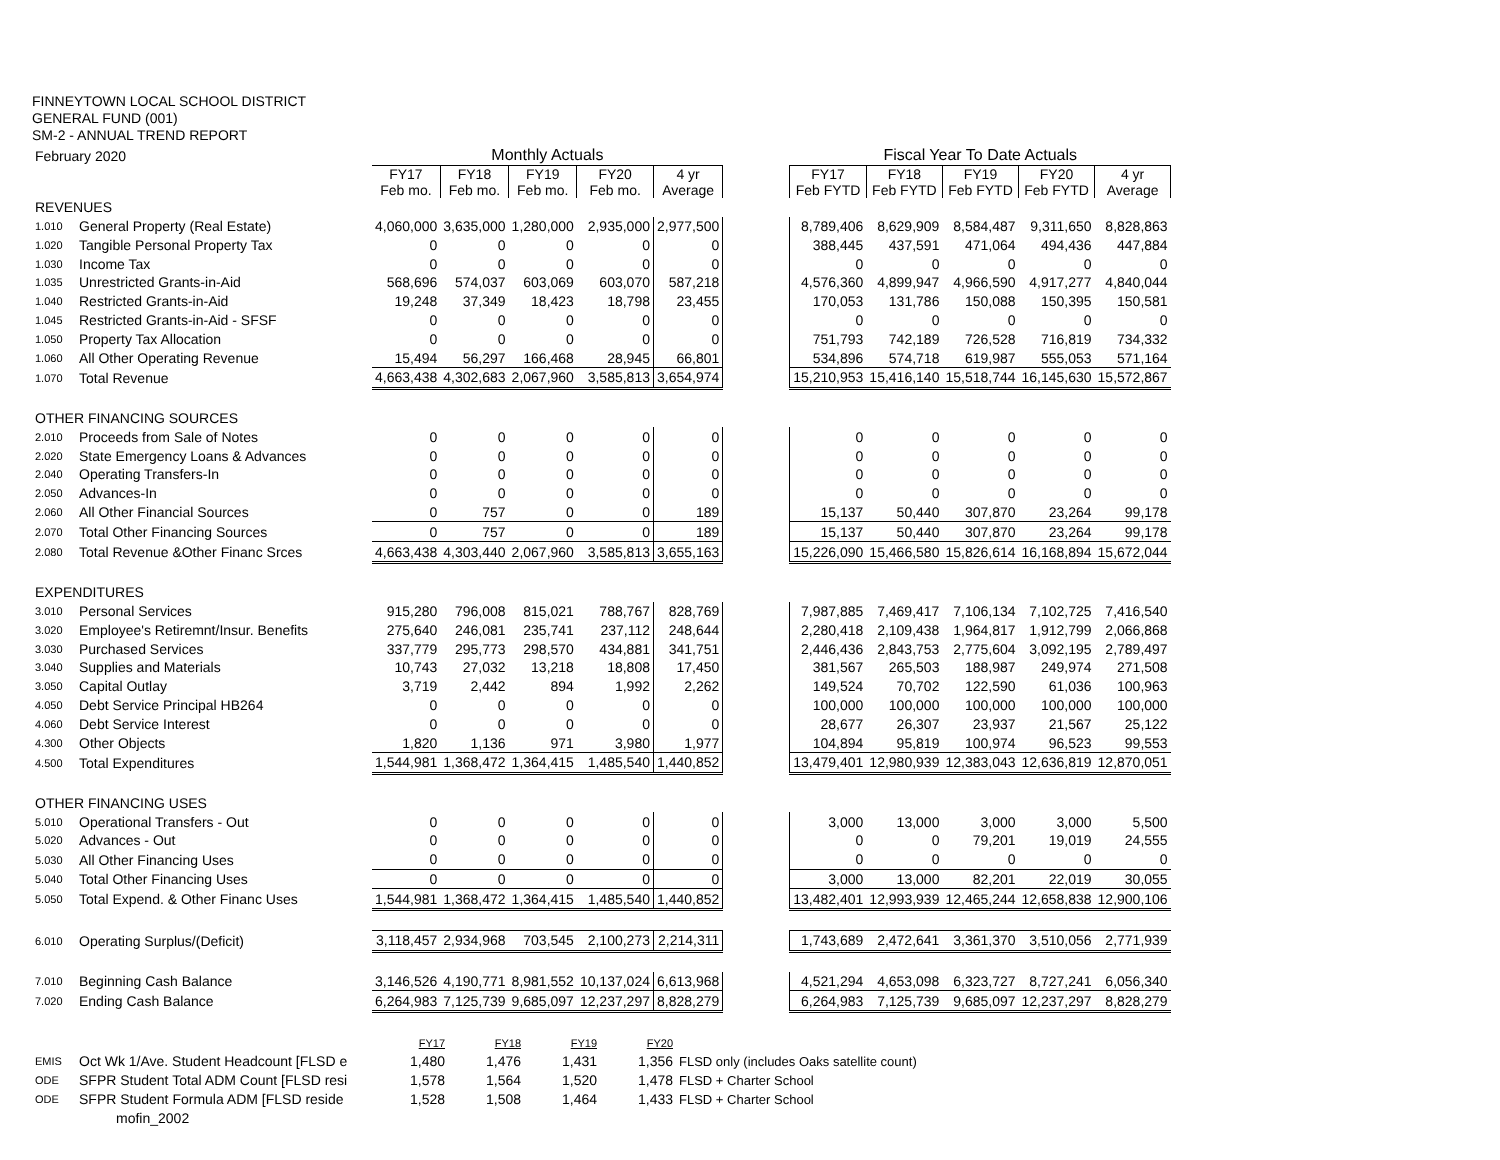FINNEYTOWN LOCAL SCHOOL DISTRICT
GENERAL FUND (001)
SM-2 - ANNUAL TREND REPORT
| February 2020 | | Monthly Actuals | | | | | | Fiscal Year To Date Actuals | | | | |
| | | FY17 Feb mo. | FY18 Feb mo. | FY19 Feb mo. | FY20 Feb mo. | 4 yr Average | | FY17 Feb FYTD | FY18 Feb FYTD | FY19 Feb FYTD | FY20 Feb FYTD | 4 yr Average |
| REVENUES | | | | | | | | | | | | |
| 1.010 | General Property (Real Estate) | 4,060,000 | 3,635,000 | 1,280,000 | 2,935,000 | 2,977,500 | | 8,789,406 | 8,629,909 | 8,584,487 | 9,311,650 | 8,828,863 |
| 1.020 | Tangible Personal Property Tax | 0 | 0 | 0 | 0 | 0 | | 388,445 | 437,591 | 471,064 | 494,436 | 447,884 |
| 1.030 | Income Tax | 0 | 0 | 0 | 0 | 0 | | 0 | 0 | 0 | 0 | 0 |
| 1.035 | Unrestricted Grants-in-Aid | 568,696 | 574,037 | 603,069 | 603,070 | 587,218 | | 4,576,360 | 4,899,947 | 4,966,590 | 4,917,277 | 4,840,044 |
| 1.040 | Restricted Grants-in-Aid | 19,248 | 37,349 | 18,423 | 18,798 | 23,455 | | 170,053 | 131,786 | 150,088 | 150,395 | 150,581 |
| 1.045 | Restricted Grants-in-Aid - SFSF | 0 | 0 | 0 | 0 | 0 | | 0 | 0 | 0 | 0 | 0 |
| 1.050 | Property Tax Allocation | 0 | 0 | 0 | 0 | 0 | | 751,793 | 742,189 | 726,528 | 716,819 | 734,332 |
| 1.060 | All Other Operating Revenue | 15,494 | 56,297 | 166,468 | 28,945 | 66,801 | | 534,896 | 574,718 | 619,987 | 555,053 | 571,164 |
| 1.070 | Total Revenue | 4,663,438 | 4,302,683 | 2,067,960 | 3,585,813 | 3,654,974 | | 15,210,953 | 15,416,140 | 15,518,744 | 16,145,630 | 15,572,867 |
| OTHER FINANCING SOURCES | | | | | | | | | | | | |
| 2.010 | Proceeds from Sale of Notes | 0 | 0 | 0 | 0 | 0 | | 0 | 0 | 0 | 0 | 0 |
| 2.020 | State Emergency Loans & Advances | 0 | 0 | 0 | 0 | 0 | | 0 | 0 | 0 | 0 | 0 |
| 2.040 | Operating Transfers-In | 0 | 0 | 0 | 0 | 0 | | 0 | 0 | 0 | 0 | 0 |
| 2.050 | Advances-In | 0 | 0 | 0 | 0 | 0 | | 0 | 0 | 0 | 0 | 0 |
| 2.060 | All Other Financial Sources | 0 | 757 | 0 | 0 | 189 | | 15,137 | 50,440 | 307,870 | 23,264 | 99,178 |
| 2.070 | Total Other Financing Sources | 0 | 757 | 0 | 0 | 189 | | 15,137 | 50,440 | 307,870 | 23,264 | 99,178 |
| 2.080 | Total Revenue &Other Financ Srces | 4,663,438 | 4,303,440 | 2,067,960 | 3,585,813 | 3,655,163 | | 15,226,090 | 15,466,580 | 15,826,614 | 16,168,894 | 15,672,044 |
| EXPENDITURES | | | | | | | | | | | | |
| 3.010 | Personal Services | 915,280 | 796,008 | 815,021 | 788,767 | 828,769 | | 7,987,885 | 7,469,417 | 7,106,134 | 7,102,725 | 7,416,540 |
| 3.020 | Employee's Retiremnt/Insur. Benefits | 275,640 | 246,081 | 235,741 | 237,112 | 248,644 | | 2,280,418 | 2,109,438 | 1,964,817 | 1,912,799 | 2,066,868 |
| 3.030 | Purchased Services | 337,779 | 295,773 | 298,570 | 434,881 | 341,751 | | 2,446,436 | 2,843,753 | 2,775,604 | 3,092,195 | 2,789,497 |
| 3.040 | Supplies and Materials | 10,743 | 27,032 | 13,218 | 18,808 | 17,450 | | 381,567 | 265,503 | 188,987 | 249,974 | 271,508 |
| 3.050 | Capital Outlay | 3,719 | 2,442 | 894 | 1,992 | 2,262 | | 149,524 | 70,702 | 122,590 | 61,036 | 100,963 |
| 4.050 | Debt Service Principal HB264 | 0 | 0 | 0 | 0 | 0 | | 100,000 | 100,000 | 100,000 | 100,000 | 100,000 |
| 4.060 | Debt Service Interest | 0 | 0 | 0 | 0 | 0 | | 28,677 | 26,307 | 23,937 | 21,567 | 25,122 |
| 4.300 | Other Objects | 1,820 | 1,136 | 971 | 3,980 | 1,977 | | 104,894 | 95,819 | 100,974 | 96,523 | 99,553 |
| 4.500 | Total Expenditures | 1,544,981 | 1,368,472 | 1,364,415 | 1,485,540 | 1,440,852 | | 13,479,401 | 12,980,939 | 12,383,043 | 12,636,819 | 12,870,051 |
| OTHER FINANCING USES | | | | | | | | | | | | |
| 5.010 | Operational Transfers - Out | 0 | 0 | 0 | 0 | 0 | | 3,000 | 13,000 | 3,000 | 3,000 | 5,500 |
| 5.020 | Advances - Out | 0 | 0 | 0 | 0 | 0 | | 0 | 0 | 79,201 | 19,019 | 24,555 |
| 5.030 | All Other Financing Uses | 0 | 0 | 0 | 0 | 0 | | 0 | 0 | 0 | 0 | 0 |
| 5.040 | Total Other Financing Uses | 0 | 0 | 0 | 0 | 0 | | 3,000 | 13,000 | 82,201 | 22,019 | 30,055 |
| 5.050 | Total Expend. & Other Financ Uses | 1,544,981 | 1,368,472 | 1,364,415 | 1,485,540 | 1,440,852 | | 13,482,401 | 12,993,939 | 12,465,244 | 12,658,838 | 12,900,106 |
| 6.010 | Operating Surplus/(Deficit) | 3,118,457 | 2,934,968 | 703,545 | 2,100,273 | 2,214,311 | | 1,743,689 | 2,472,641 | 3,361,370 | 3,510,056 | 2,771,939 |
| 7.010 | Beginning Cash Balance | 3,146,526 | 4,190,771 | 8,981,552 | 10,137,024 | 6,613,968 | | 4,521,294 | 4,653,098 | 6,323,727 | 8,727,241 | 6,056,340 |
| 7.020 | Ending Cash Balance | 6,264,983 | 7,125,739 | 9,685,097 | 12,237,297 | 8,828,279 | | 6,264,983 | 7,125,739 | 9,685,097 | 12,237,297 | 8,828,279 |
| | | FY17 | FY18 | FY19 | FY20 | |
| EMIS | Oct Wk 1/Ave. Student Headcount [FLSD e | 1,480 | 1,476 | 1,431 | 1,356 | FLSD only (includes Oaks satellite count) |
| ODE | SFPR Student Total ADM Count [FLSD resi | 1,578 | 1,564 | 1,520 | 1,478 | FLSD + Charter School |
| ODE | SFPR Student Formula ADM [FLSD reside | 1,528 | 1,508 | 1,464 | 1,433 | FLSD + Charter School |
| | mofin_2002 | | | | | |